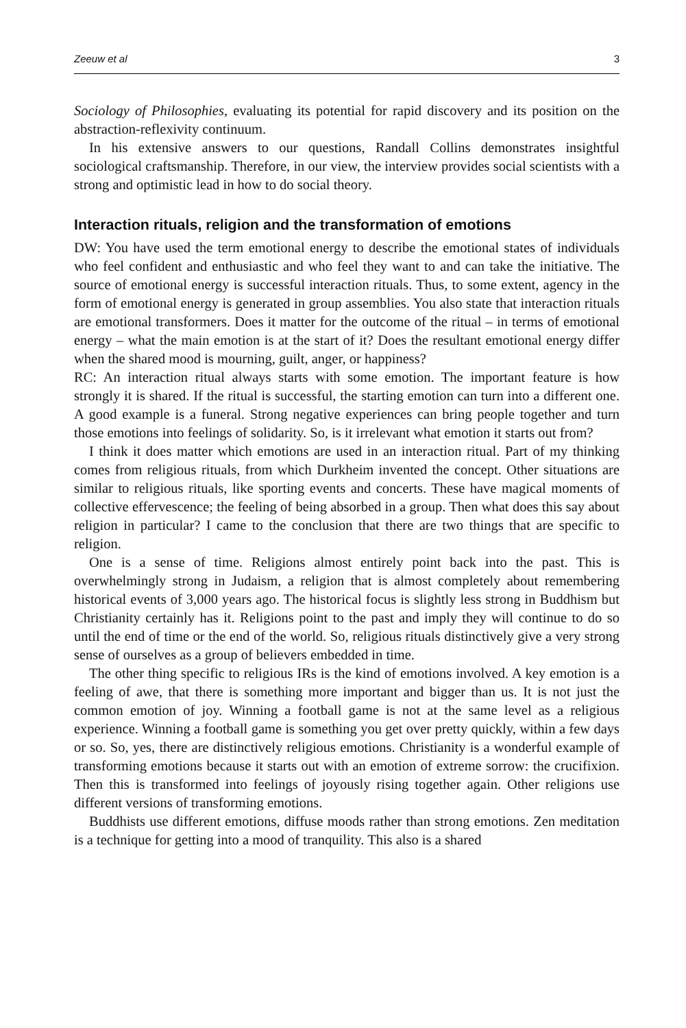Zeeuw et al 3
Sociology of Philosophies, evaluating its potential for rapid discovery and its position on the abstraction-reflexivity continuum.
In his extensive answers to our questions, Randall Collins demonstrates insightful sociological craftsmanship. Therefore, in our view, the interview provides social scientists with a strong and optimistic lead in how to do social theory.
Interaction rituals, religion and the transformation of emotions
DW: You have used the term emotional energy to describe the emotional states of individuals who feel confident and enthusiastic and who feel they want to and can take the initiative. The source of emotional energy is successful interaction rituals. Thus, to some extent, agency in the form of emotional energy is generated in group assemblies. You also state that interaction rituals are emotional transformers. Does it matter for the outcome of the ritual – in terms of emotional energy – what the main emotion is at the start of it? Does the resultant emotional energy differ when the shared mood is mourning, guilt, anger, or happiness?
RC: An interaction ritual always starts with some emotion. The important feature is how strongly it is shared. If the ritual is successful, the starting emotion can turn into a different one. A good example is a funeral. Strong negative experiences can bring people together and turn those emotions into feelings of solidarity. So, is it irrelevant what emotion it starts out from?
I think it does matter which emotions are used in an interaction ritual. Part of my thinking comes from religious rituals, from which Durkheim invented the concept. Other situations are similar to religious rituals, like sporting events and concerts. These have magical moments of collective effervescence; the feeling of being absorbed in a group. Then what does this say about religion in particular? I came to the conclusion that there are two things that are specific to religion.
One is a sense of time. Religions almost entirely point back into the past. This is overwhelmingly strong in Judaism, a religion that is almost completely about remembering historical events of 3,000 years ago. The historical focus is slightly less strong in Buddhism but Christianity certainly has it. Religions point to the past and imply they will continue to do so until the end of time or the end of the world. So, religious rituals distinctively give a very strong sense of ourselves as a group of believers embedded in time.
The other thing specific to religious IRs is the kind of emotions involved. A key emotion is a feeling of awe, that there is something more important and bigger than us. It is not just the common emotion of joy. Winning a football game is not at the same level as a religious experience. Winning a football game is something you get over pretty quickly, within a few days or so. So, yes, there are distinctively religious emotions. Christianity is a wonderful example of transforming emotions because it starts out with an emotion of extreme sorrow: the crucifixion. Then this is transformed into feelings of joyously rising together again. Other religions use different versions of transforming emotions.
Buddhists use different emotions, diffuse moods rather than strong emotions. Zen meditation is a technique for getting into a mood of tranquility. This also is a shared